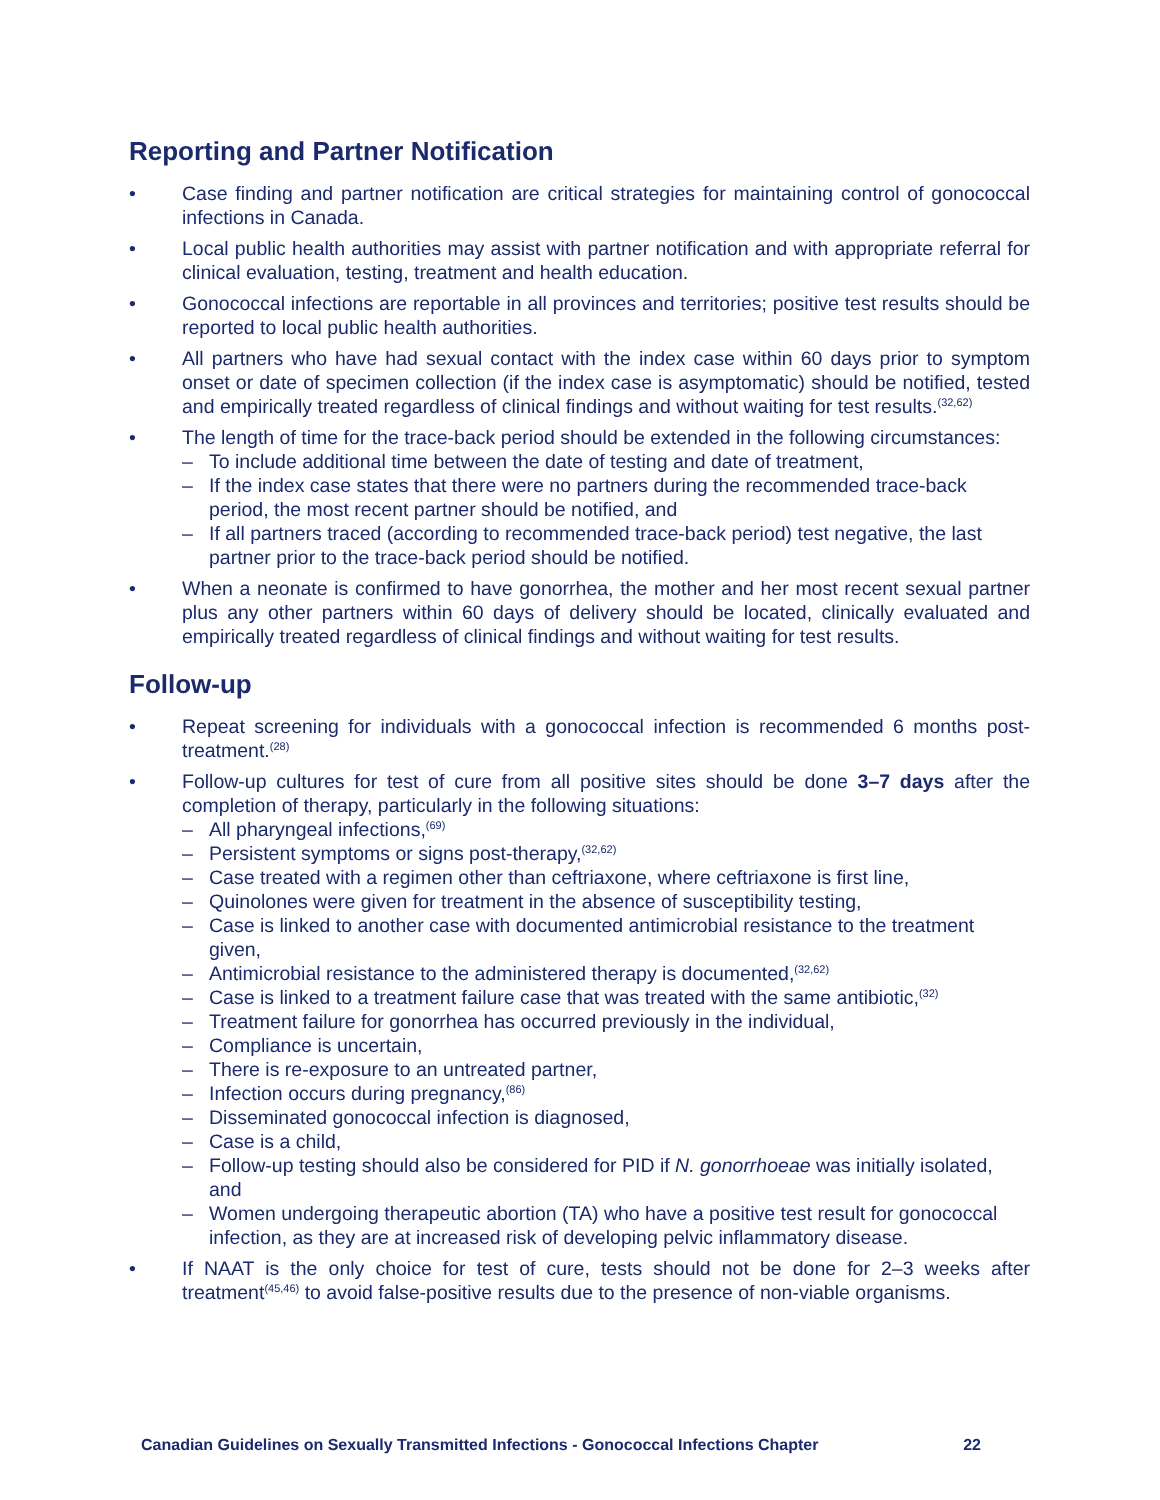Reporting and Partner Notification
• Case finding and partner notification are critical strategies for maintaining control of gonococcal infections in Canada.
• Local public health authorities may assist with partner notification and with appropriate referral for clinical evaluation, testing, treatment and health education.
• Gonococcal infections are reportable in all provinces and territories; positive test results should be reported to local public health authorities.
• All partners who have had sexual contact with the index case within 60 days prior to symptom onset or date of specimen collection (if the index case is asymptomatic) should be notified, tested and empirically treated regardless of clinical findings and without waiting for test results.<sup>(32,62)</sup>
• The length of time for the trace-back period should be extended in the following circumstances:
– To include additional time between the date of testing and date of treatment,
– If the index case states that there were no partners during the recommended trace-back period, the most recent partner should be notified, and
– If all partners traced (according to recommended trace-back period) test negative, the last partner prior to the trace-back period should be notified.
• When a neonate is confirmed to have gonorrhea, the mother and her most recent sexual partner plus any other partners within 60 days of delivery should be located, clinically evaluated and empirically treated regardless of clinical findings and without waiting for test results.
Follow-up
• Repeat screening for individuals with a gonococcal infection is recommended 6 months post-treatment.<sup>(28)</sup>
• Follow-up cultures for test of cure from all positive sites should be done 3–7 days after the completion of therapy, particularly in the following situations:
– All pharyngeal infections,<sup>(69)</sup>
– Persistent symptoms or signs post-therapy,<sup>(32,62)</sup>
– Case treated with a regimen other than ceftriaxone, where ceftriaxone is first line,
– Quinolones were given for treatment in the absence of susceptibility testing,
– Case is linked to another case with documented antimicrobial resistance to the treatment given,
– Antimicrobial resistance to the administered therapy is documented,<sup>(32,62)</sup>
– Case is linked to a treatment failure case that was treated with the same antibiotic,<sup>(32)</sup>
– Treatment failure for gonorrhea has occurred previously in the individual,
– Compliance is uncertain,
– There is re-exposure to an untreated partner,
– Infection occurs during pregnancy,<sup>(86)</sup>
– Disseminated gonococcal infection is diagnosed,
– Case is a child,
– Follow-up testing should also be considered for PID if N. gonorrhoeae was initially isolated, and
– Women undergoing therapeutic abortion (TA) who have a positive test result for gonococcal infection, as they are at increased risk of developing pelvic inflammatory disease.
• If NAAT is the only choice for test of cure, tests should not be done for 2–3 weeks after treatment<sup>(45,46)</sup> to avoid false-positive results due to the presence of non-viable organisms.
Canadian Guidelines on Sexually Transmitted Infections - Gonococcal Infections Chapter 22